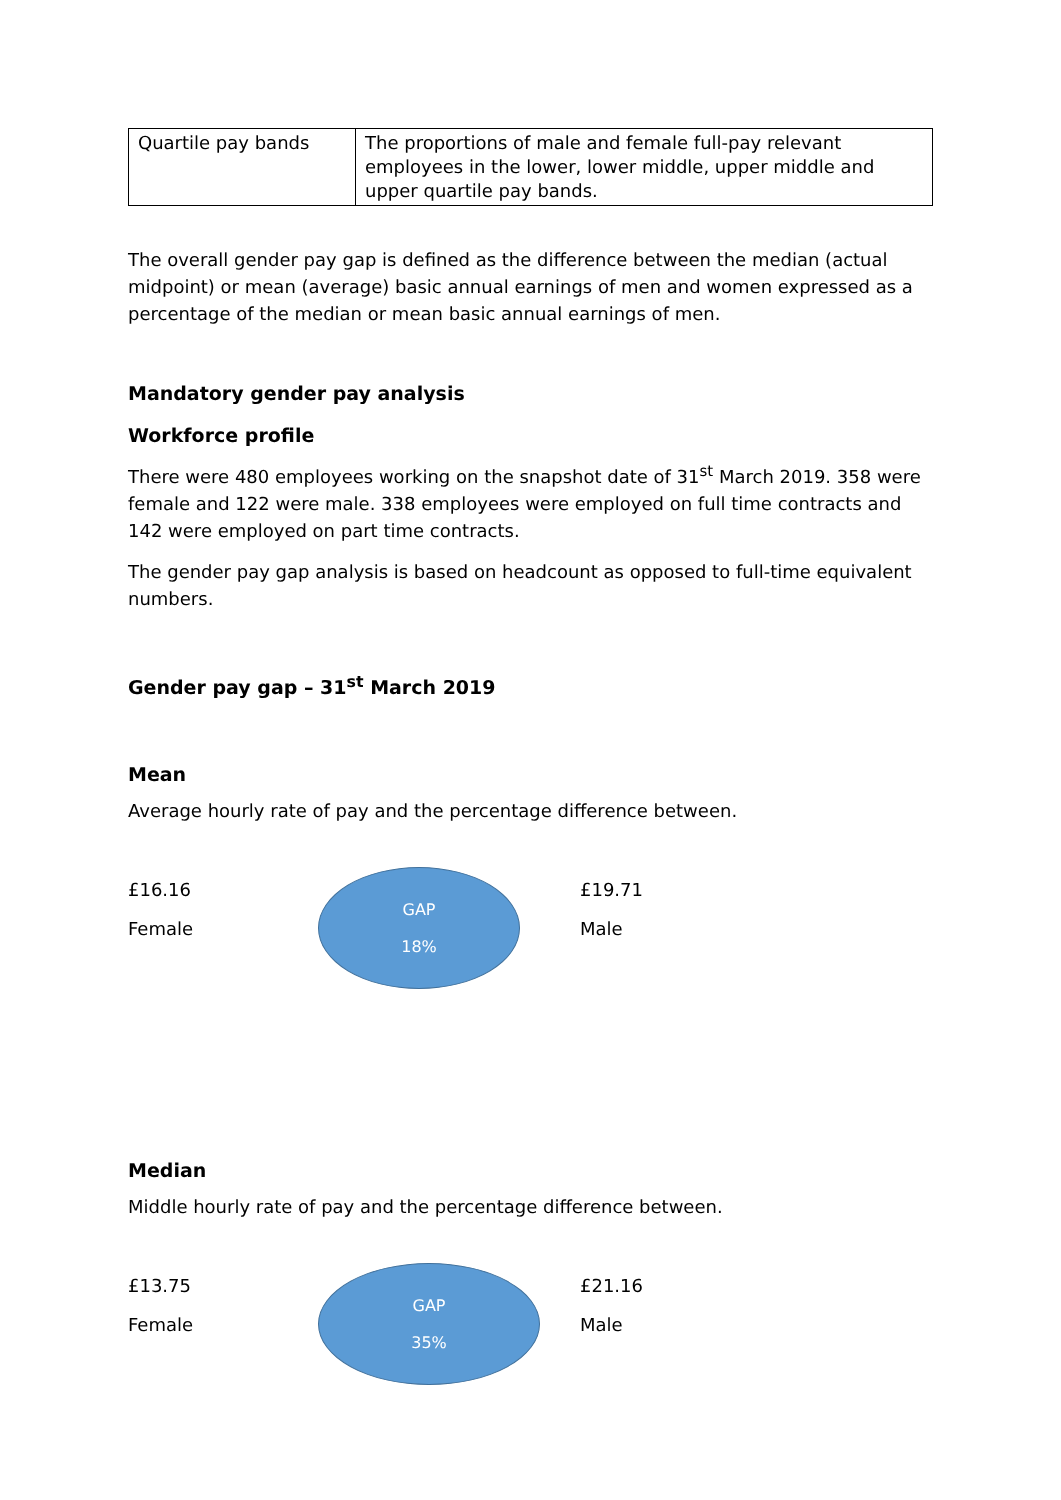| Quartile pay bands | The proportions of male and female full-pay relevant employees in the lower, lower middle, upper middle and upper quartile pay bands. |
The overall gender pay gap is defined as the difference between the median (actual midpoint) or mean (average) basic annual earnings of men and women expressed as a percentage of the median or mean basic annual earnings of men.
Mandatory gender pay analysis
Workforce profile
There were 480 employees working on the snapshot date of 31<sup>st</sup> March 2019. 358 were female and 122 were male. 338 employees were employed on full time contracts and 142 were employed on part time contracts.
The gender pay gap analysis is based on headcount as opposed to full-time equivalent numbers.
Gender pay gap – 31<sup>st</sup> March 2019
Mean
Average hourly rate of pay and the percentage difference between.
£16.16
Female
GAP
18%
£19.71
Male
Median
Middle hourly rate of pay and the percentage difference between.
£13.75
Female
GAP
35%
£21.16
Male